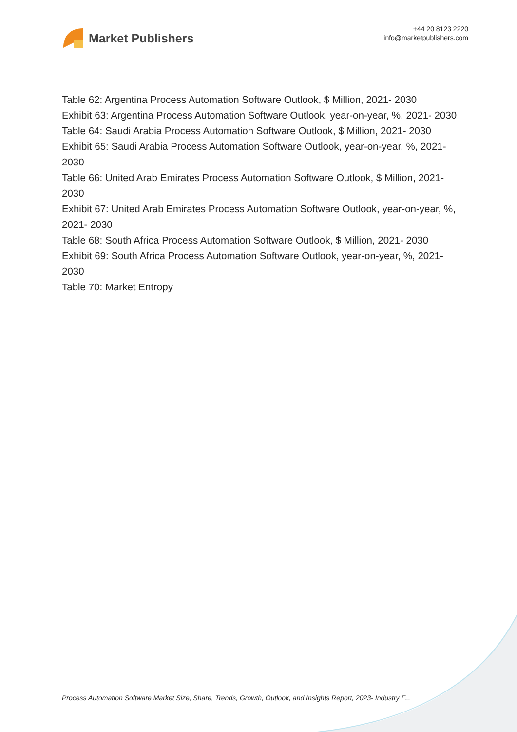Market Publishers
+44 20 8123 2220
info@marketpublishers.com
Table 62: Argentina Process Automation Software Outlook, $ Million, 2021- 2030
Exhibit 63: Argentina Process Automation Software Outlook, year-on-year, %, 2021- 2030
Table 64: Saudi Arabia Process Automation Software Outlook, $ Million, 2021- 2030
Exhibit 65: Saudi Arabia Process Automation Software Outlook, year-on-year, %, 2021- 2030
Table 66: United Arab Emirates Process Automation Software Outlook, $ Million, 2021- 2030
Exhibit 67: United Arab Emirates Process Automation Software Outlook, year-on-year, %, 2021- 2030
Table 68: South Africa Process Automation Software Outlook, $ Million, 2021- 2030
Exhibit 69: South Africa Process Automation Software Outlook, year-on-year, %, 2021- 2030
Table 70: Market Entropy
Process Automation Software Market Size, Share, Trends, Growth, Outlook, and Insights Report, 2023- Industry F...